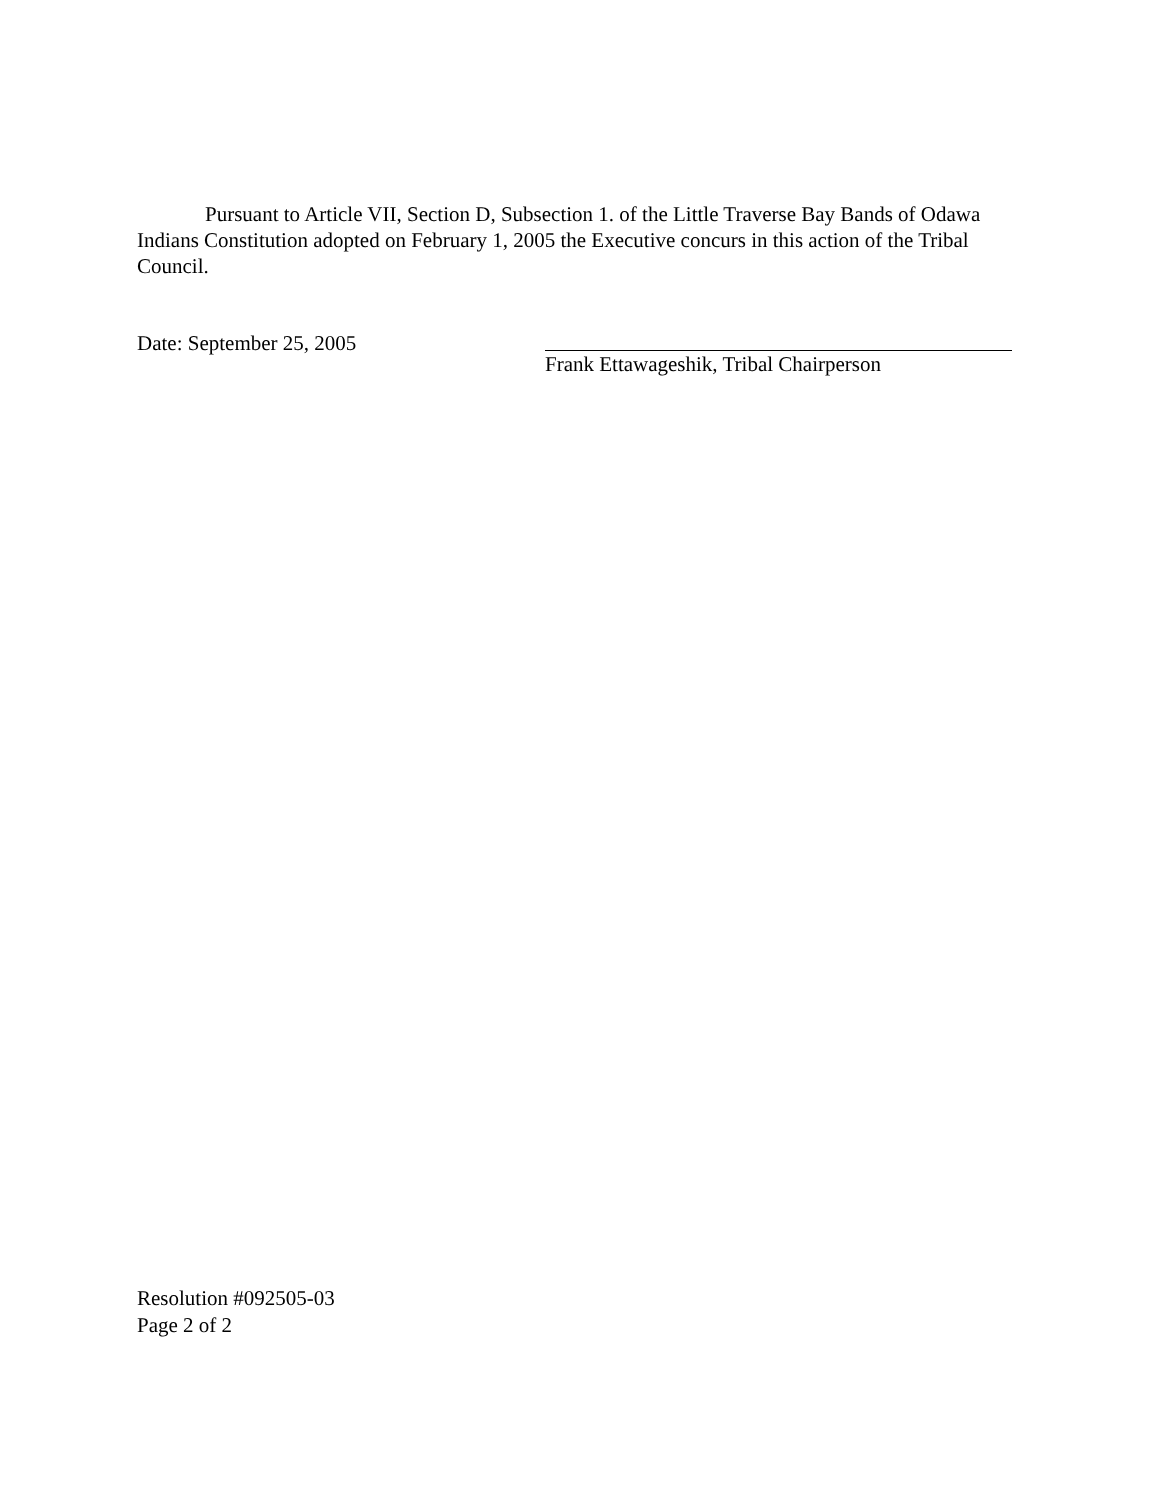Pursuant to Article VII, Section D, Subsection 1. of the Little Traverse Bay Bands of Odawa Indians Constitution adopted on February 1, 2005 the Executive concurs in this action of the Tribal Council.
Date: September 25, 2005 Frank Ettawageshik, Tribal Chairperson
Resolution #092505-03
Page 2 of 2